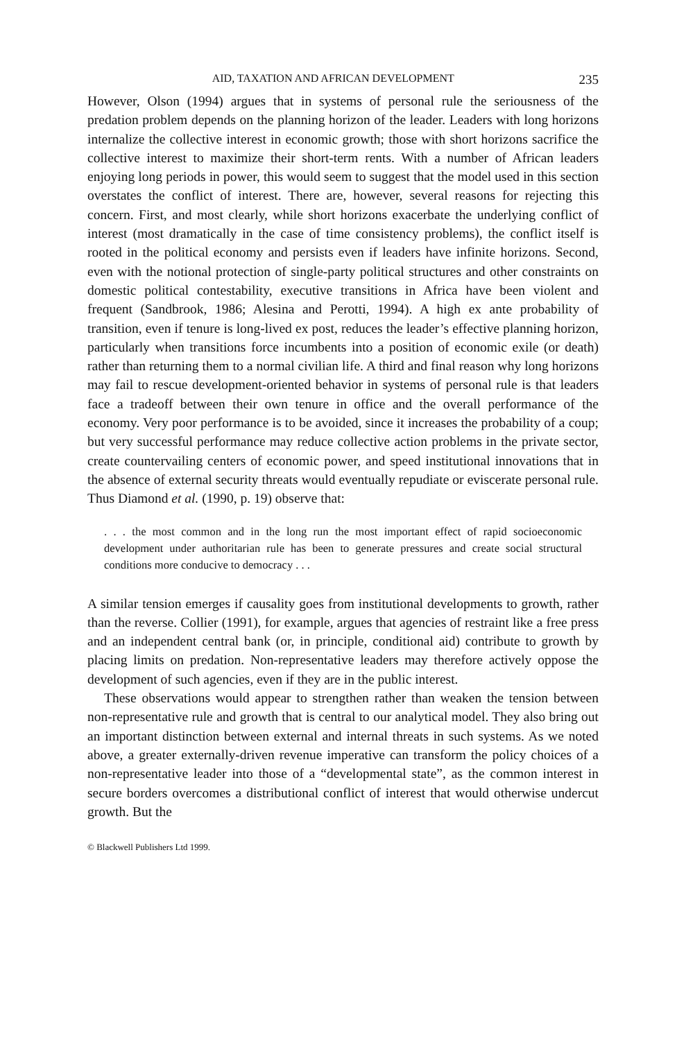AID, TAXATION AND AFRICAN DEVELOPMENT 235
However, Olson (1994) argues that in systems of personal rule the seriousness of the predation problem depends on the planning horizon of the leader. Leaders with long horizons internalize the collective interest in economic growth; those with short horizons sacrifice the collective interest to maximize their short-term rents. With a number of African leaders enjoying long periods in power, this would seem to suggest that the model used in this section overstates the conflict of interest. There are, however, several reasons for rejecting this concern. First, and most clearly, while short horizons exacerbate the underlying conflict of interest (most dramatically in the case of time consistency problems), the conflict itself is rooted in the political economy and persists even if leaders have infinite horizons. Second, even with the notional protection of single-party political structures and other constraints on domestic political contestability, executive transitions in Africa have been violent and frequent (Sandbrook, 1986; Alesina and Perotti, 1994). A high ex ante probability of transition, even if tenure is long-lived ex post, reduces the leader’s effective planning horizon, particularly when transitions force incumbents into a position of economic exile (or death) rather than returning them to a normal civilian life. A third and final reason why long horizons may fail to rescue development-oriented behavior in systems of personal rule is that leaders face a tradeoff between their own tenure in office and the overall performance of the economy. Very poor performance is to be avoided, since it increases the probability of a coup; but very successful performance may reduce collective action problems in the private sector, create countervailing centers of economic power, and speed institutional innovations that in the absence of external security threats would eventually repudiate or eviscerate personal rule. Thus Diamond et al. (1990, p. 19) observe that:
. . . the most common and in the long run the most important effect of rapid socioeconomic development under authoritarian rule has been to generate pressures and create social structural conditions more conducive to democracy . . .
A similar tension emerges if causality goes from institutional developments to growth, rather than the reverse. Collier (1991), for example, argues that agencies of restraint like a free press and an independent central bank (or, in principle, conditional aid) contribute to growth by placing limits on predation. Non-representative leaders may therefore actively oppose the development of such agencies, even if they are in the public interest.
These observations would appear to strengthen rather than weaken the tension between non-representative rule and growth that is central to our analytical model. They also bring out an important distinction between external and internal threats in such systems. As we noted above, a greater externally-driven revenue imperative can transform the policy choices of a non-representative leader into those of a “developmental state”, as the common interest in secure borders overcomes a distributional conflict of interest that would otherwise undercut growth. But the
© Blackwell Publishers Ltd 1999.